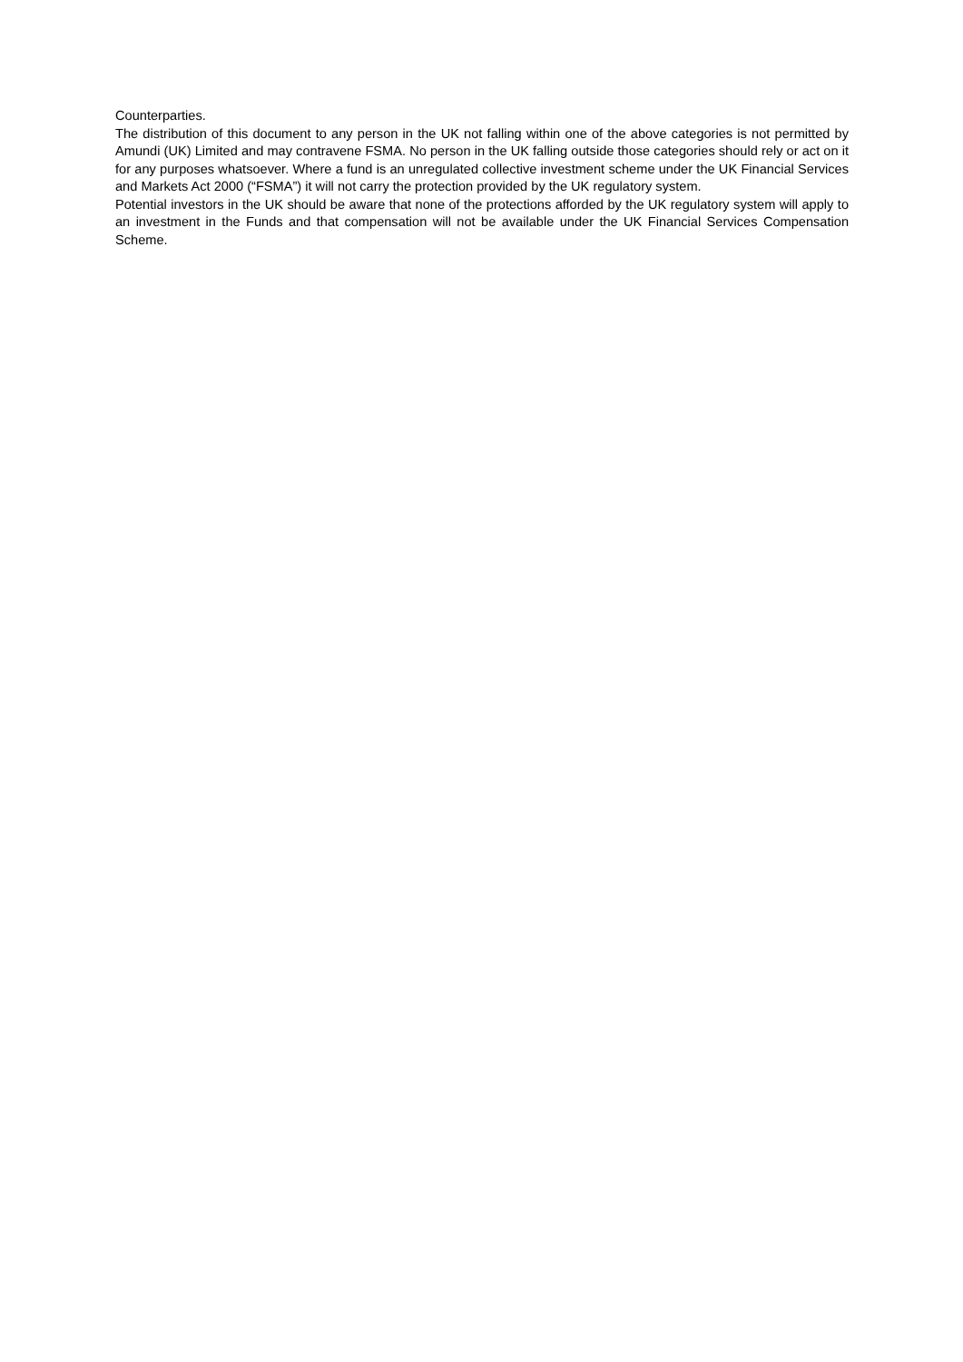Counterparties.
The distribution of this document to any person in the UK not falling within one of the above categories is not permitted by Amundi (UK) Limited and may contravene FSMA. No person in the UK falling outside those categories should rely or act on it for any purposes whatsoever. Where a fund is an unregulated collective investment scheme under the UK Financial Services and Markets Act 2000 (“FSMA”) it will not carry the protection provided by the UK regulatory system.
Potential investors in the UK should be aware that none of the protections afforded by the UK regulatory system will apply to an investment in the Funds and that compensation will not be available under the UK Financial Services Compensation Scheme.